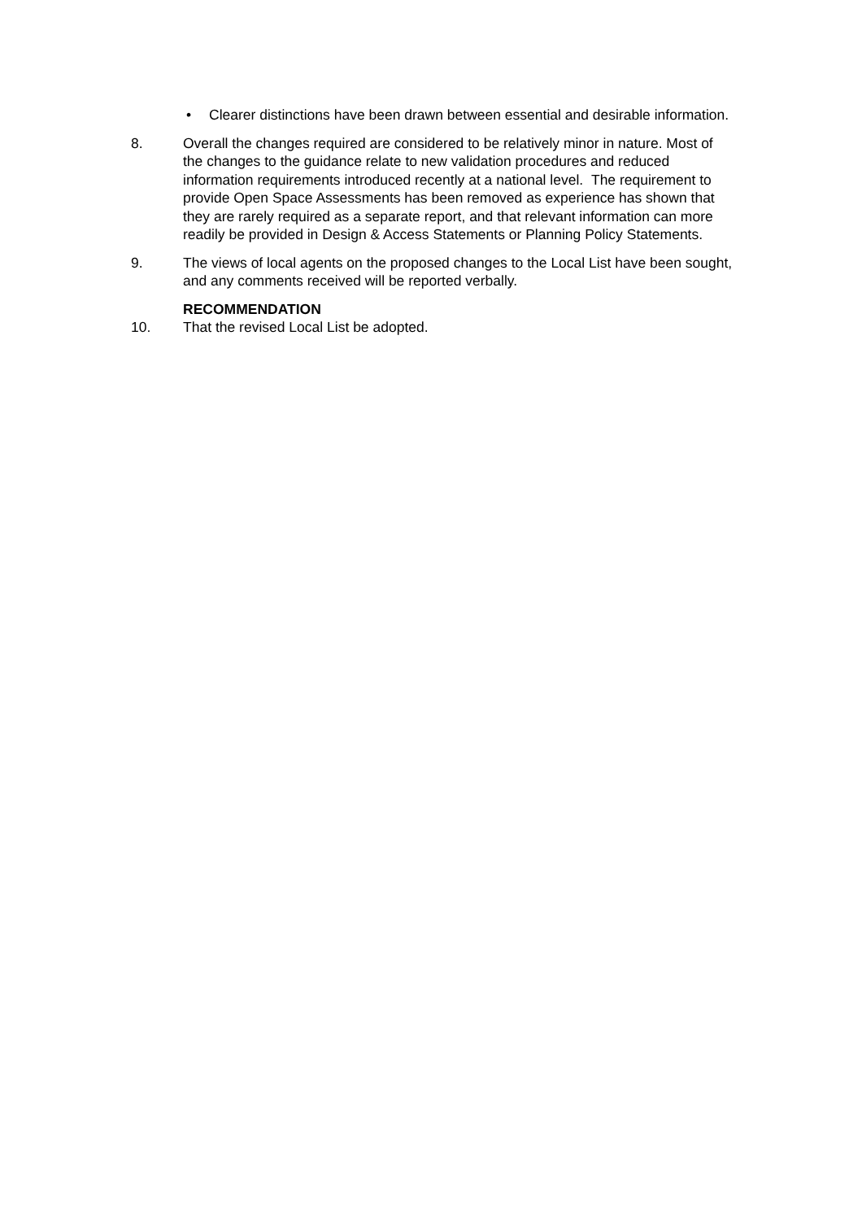• Clearer distinctions have been drawn between essential and desirable information.
8. Overall the changes required are considered to be relatively minor in nature. Most of the changes to the guidance relate to new validation procedures and reduced information requirements introduced recently at a national level. The requirement to provide Open Space Assessments has been removed as experience has shown that they are rarely required as a separate report, and that relevant information can more readily be provided in Design & Access Statements or Planning Policy Statements.
9. The views of local agents on the proposed changes to the Local List have been sought, and any comments received will be reported verbally.
RECOMMENDATION
10. That the revised Local List be adopted.